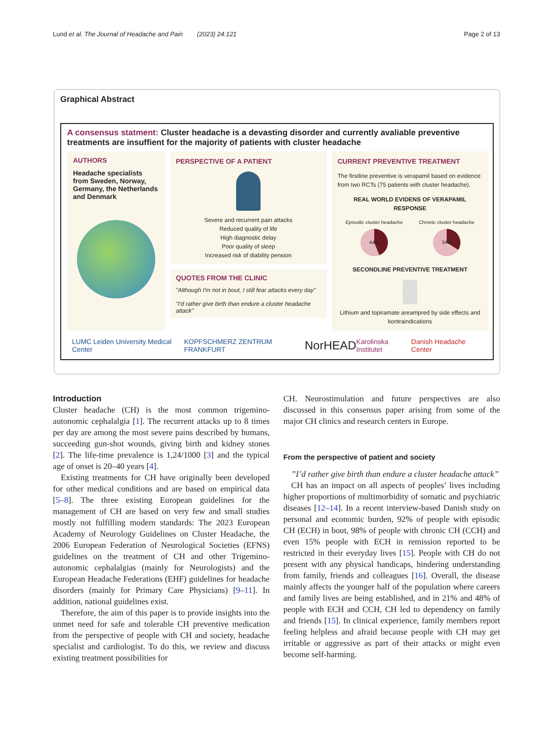Lund et al. The Journal of Headache and Pain (2023) 24:121
Page 2 of 13
Graphical Abstract
A consensus statment: Cluster headache is a devasting disorder and currently avaliable preventive treatments are insuffient for the majority of patients with cluster headache
AUTHORS
Headache specialists from Sweden, Norway, Germany, the Netherlands and Denmark
PERSPECTIVE OF A PATIENT
Severe and recurrent pain attacks
Reduced quality of life
High diagnostic delay
Poor quality of sleep
Increased risk of diability pension
QUOTES FROM THE CLINIC
"Although I'm not in bout, I still fear attacks every day"
"I'd rather give birth than endure a cluster headache attack"
CURRENT PREVENTIVE TREATMENT
The firstline preventive is verapamil based on evidence from two RCTs (75 patients with cluster headache).
REAL WORLD EVIDENS OF VERAPAMIL RESPONSE
Episodic cluster headache
44%
Chronic cluster headache
34%
SECONDLINE PREVENTIVE TREATMENT
Lithium and topiramate areampred by side effects and kontraindications
LUMC Leiden University Medical Center KOPFSCHMERZ ZENTRUM FRANKFURT NorHEAD Karolinska Institutet Danish Headache Center
Introduction
Cluster headache (CH) is the most common trigemino-autonomic cephalalgia [1]. The recurrent attacks up to 8 times per day are among the most severe pains described by humans, succeeding gun-shot wounds, giving birth and kidney stones [2]. The life-time prevalence is 1,24/1000 [3] and the typical age of onset is 20–40 years [4].
Existing treatments for CH have originally been developed for other medical conditions and are based on empirical data [5–8]. The three existing European guidelines for the management of CH are based on very few and small studies mostly not fulfilling modern standards: The 2023 European Academy of Neurology Guidelines on Cluster Headache, the 2006 European Federation of Neurological Societies (EFNS) guidelines on the treatment of CH and other Trigemino-autonomic cephalalgias (mainly for Neurologists) and the European Headache Federations (EHF) guidelines for headache disorders (mainly for Primary Care Physicians) [9–11]. In addition, national guidelines exist.
Therefore, the aim of this paper is to provide insights into the unmet need for safe and tolerable CH preventive medication from the perspective of people with CH and society, headache specialist and cardiologist. To do this, we review and discuss existing treatment possibilities for
CH. Neurostimulation and future perspectives are also discussed in this consensus paper arising from some of the major CH clinics and research centers in Europe.
From the perspective of patient and society
”I’d rather give birth than endure a cluster headache attack”
CH has an impact on all aspects of peoples’ lives including higher proportions of multimorbidity of somatic and psychiatric diseases [12–14]. In a recent interview-based Danish study on personal and economic burden, 92% of people with episodic CH (ECH) in bout, 98% of people with chronic CH (CCH) and even 15% people with ECH in remission reported to be restricted in their everyday lives [15]. People with CH do not present with any physical handicaps, hindering understanding from family, friends and colleagues [16]. Overall, the disease mainly affects the younger half of the population where careers and family lives are being established, and in 21% and 48% of people with ECH and CCH, CH led to dependency on family and friends [15]. In clinical experience, family members report feeling helpless and afraid because people with CH may get irritable or aggressive as part of their attacks or might even become self-harming.